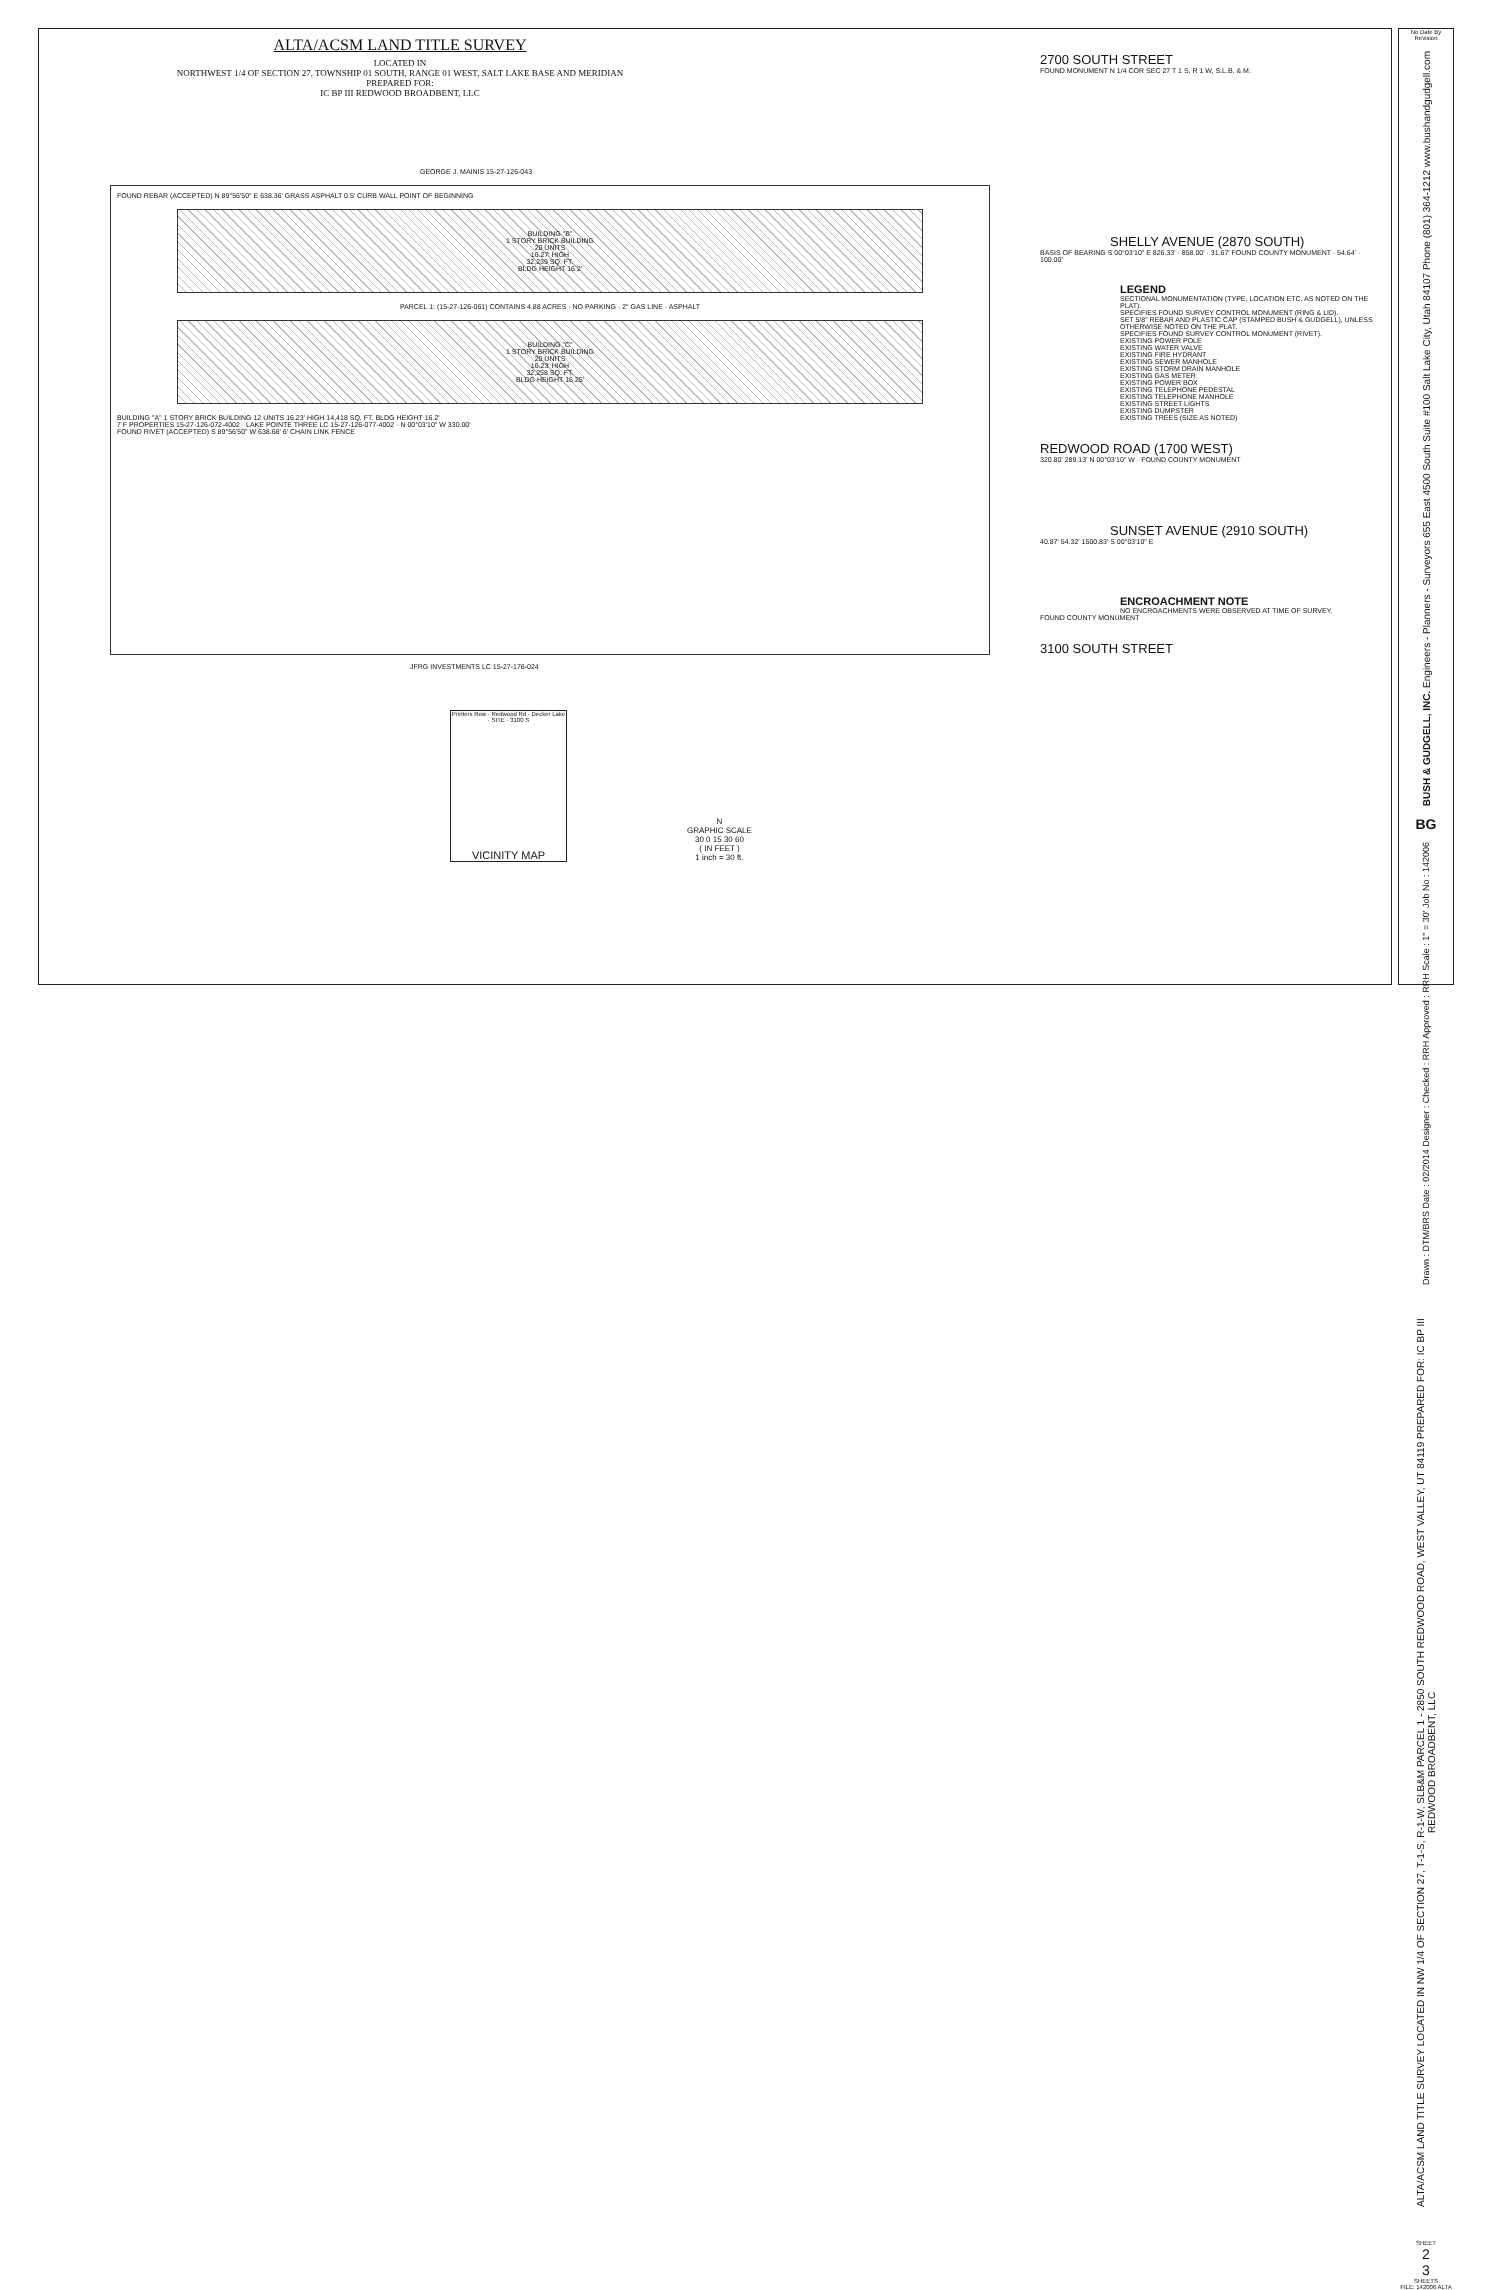ALTA/ACSM LAND TITLE SURVEY
LOCATED IN
NORTHWEST 1/4 OF SECTION 27, TOWNSHIP 01 SOUTH, RANGE 01 WEST, SALT LAKE BASE AND MERIDIAN
PREPARED FOR:
IC BP III REDWOOD BROADBENT, LLC
GEORGE J. MAINIS 15-27-126-043
FOUND REBAR (ACCEPTED) N 89°56'50" E 638.36' GRASS ASPHALT 0.5' CURB WALL POINT OF BEGINNING
BUILDING "B"
1 STORY BRICK BUILDING
20 UNITS
16.27' HIGH
32,239 SQ. FT.
BLDG HEIGHT 16.2'
PARCEL 1: (15-27-126-061) CONTAINS 4.88 ACRES · NO PARKING · 2" GAS LINE · ASPHALT
BUILDING "C"
1 STORY BRICK BUILDING
20 UNITS
16.23' HIGH
32,258 SQ. FT.
BLDG HEIGHT 16.25'
BUILDING "A" 1 STORY BRICK BUILDING 12 UNITS 16.23' HIGH 14,418 SQ. FT. BLDG HEIGHT 16.2'
7 F PROPERTIES 15-27-126-072-4002 · LAKE POINTE THREE LC 15-27-126-077-4002 · N 00°03'10" W 330.00'
FOUND RIVET (ACCEPTED) S 89°56'50" W 638.68' 6' CHAIN LINK FENCE
JFRG INVESTMENTS LC 15-27-176-024
Printers Row · Redwood Rd · Decker Lake · SITE · 3100 S
VICINITY MAP
N
GRAPHIC SCALE
30 0 15 30 60
( IN FEET )
1 inch = 30 ft.
2700 SOUTH STREET
FOUND MONUMENT N 1/4 COR SEC 27 T 1 S, R 1 W, S.L.B. & M.
SHELLY AVENUE (2870 SOUTH)
BASIS OF BEARING S 00°03'10" E 826.33' · 858.00' · 31.67' FOUND COUNTY MONUMENT · 54.64' · 100.00'
LEGEND
SECTIONAL MONUMENTATION (TYPE, LOCATION ETC. AS NOTED ON THE PLAT).
SPECIFIES FOUND SURVEY CONTROL MONUMENT (RING & LID).
SET 5/8" REBAR AND PLASTIC CAP (STAMPED BUSH & GUDGELL), UNLESS OTHERWISE NOTED ON THE PLAT.
SPECIFIES FOUND SURVEY CONTROL MONUMENT (RIVET).
EXISTING POWER POLE
EXISTING WATER VALVE
EXISTING FIRE HYDRANT
EXISTING SEWER MANHOLE
EXISTING STORM DRAIN MANHOLE
EXISTING GAS METER
EXISTING POWER BOX
EXISTING TELEPHONE PEDESTAL
EXISTING TELEPHONE MANHOLE
EXISTING STREET LIGHTS
EXISTING DUMPSTER
EXISTING TREES (SIZE AS NOTED)
REDWOOD ROAD (1700 WEST)
320.80' 289.13' N 00°03'10" W · FOUND COUNTY MONUMENT
SUNSET AVENUE (2910 SOUTH)
40.87' 54.32' 1500.83' S 00°03'10" E
ENCROACHMENT NOTE
NO ENCROACHMENTS WERE OBSERVED AT TIME OF SURVEY.
FOUND COUNTY MONUMENT
3100 SOUTH STREET
No Date By Revision
BUSH & GUDGELL, INC. Engineers - Planners - Surveyors 655 East 4500 South Suite #100 Salt Lake City, Utah 84107 Phone (801) 364-1212 www.bushandgudgell.com
BG
Drawn : DTM/BRS Date : 02/2014 Designer : Checked : RRH Approved : RRH Scale : 1" = 30' Job No : 142006
ALTA/ACSM LAND TITLE SURVEY LOCATED IN NW 1/4 OF SECTION 27, T-1-S, R-1-W, SLB&M PARCEL 1 - 2850 SOUTH REDWOOD ROAD, WEST VALLEY, UT 84119 PREPARED FOR: IC BP III REDWOOD BROADBENT, LLC
SHEET
2
3
SHEETS
FILE: 142006 ALTA